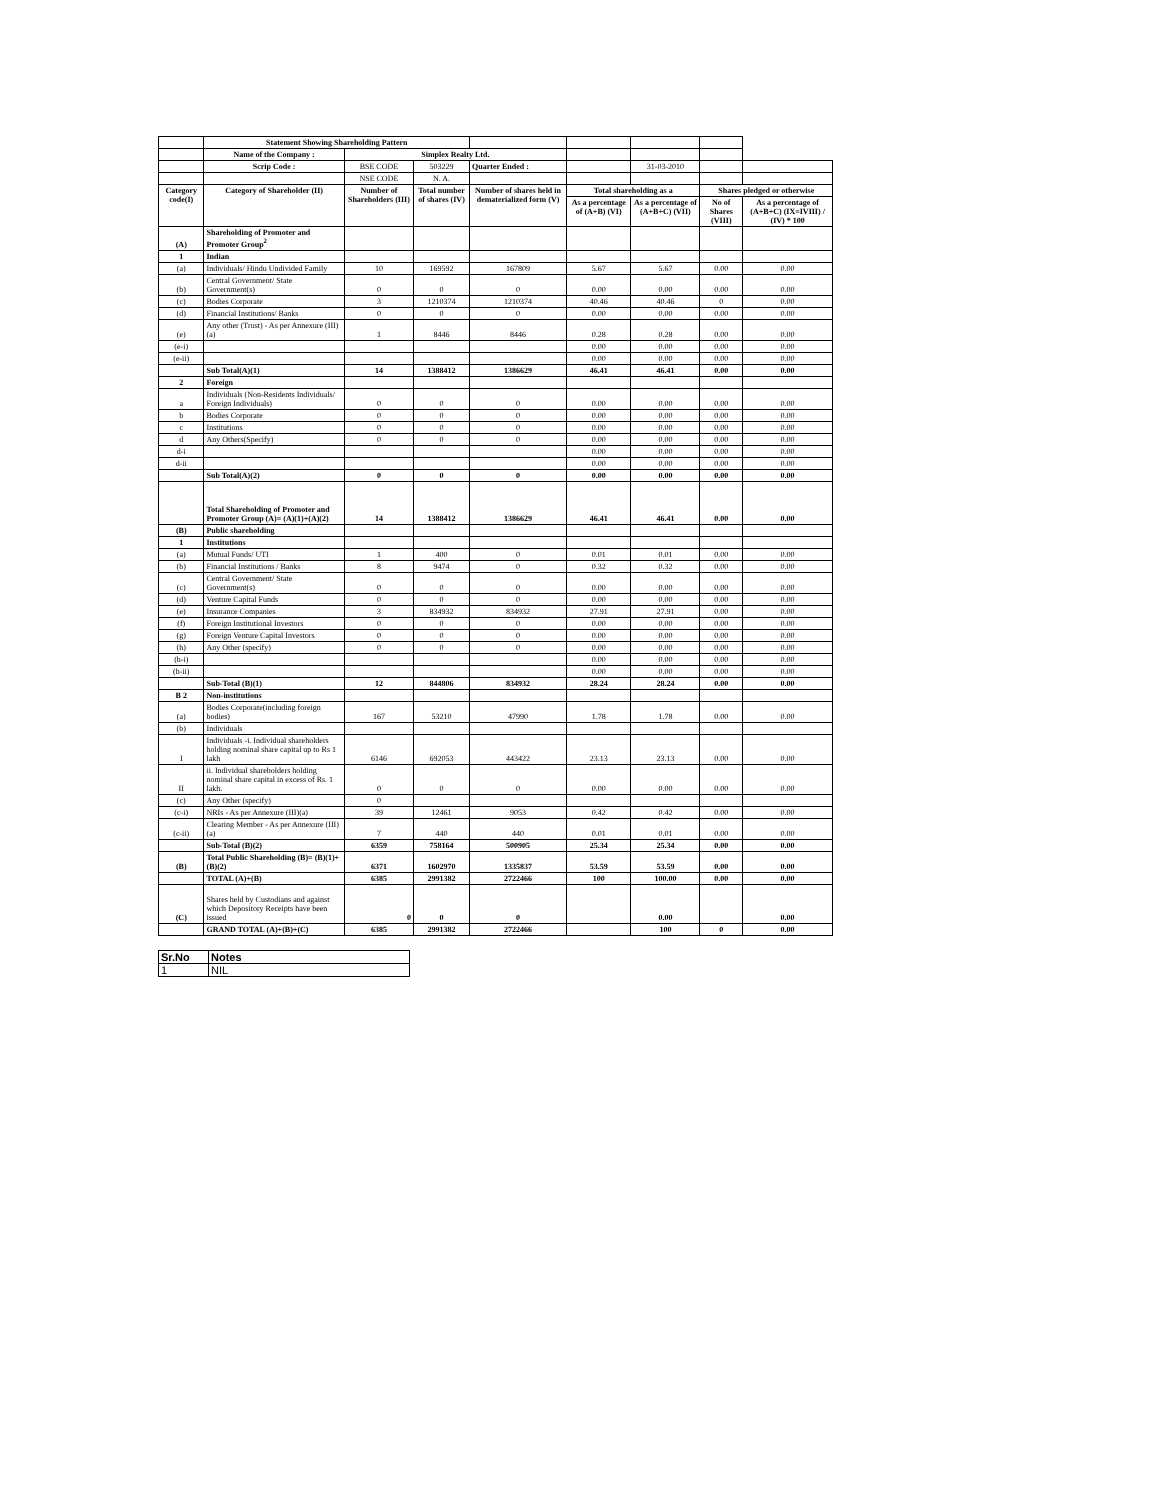| | Statement Showing Shareholding Pattern | | | | | | | |
| | Name of the Company : | Simplex Realty Ltd. | | | | | | |
| | Scrip Code : | BSE CODE | 503229 | Quarter Ended : | | 31-03-2010 | | |
| | | NSE CODE | N. A. | | | | | |
| Category code(I) | Category of Shareholder (II) | Number of Shareholders (III) | Total number of shares (IV) | Number of shares held in dematerialized form (V) | Total shareholding as a | | Shares pledged or otherwise | |
| | | | | | As a percentage of (A+B) (VI) | As a percentage of (A+B+C) (VII) | No of Shares (VIII) | As a percentage of (A+B+C) (IX=IVIII) / (IV) * 100 |
| (A) | Shareholding of Promoter and Promoter Group<sup>2</sup> | | | | | | | |
| 1 | Indian | | | | | | | |
| (a) | Individuals/ Hindu Undivided Family | 10 | 169592 | 167809 | 5.67 | 5.67 | 0.00 | 0.00 |
| (b) | Central Government/ State Government(s) | 0 | 0 | 0 | 0.00 | 0.00 | 0.00 | 0.00 |
| (c) | Bodies Corporate | 3 | 1210374 | 1210374 | 40.46 | 40.46 | 0 | 0.00 |
| (d) | Financial Institutions/ Banks | 0 | 0 | 0 | 0.00 | 0.00 | 0.00 | 0.00 |
| (e) | Any other (Trust) - As per Annexure (III)(a) | 1 | 8446 | 8446 | 0.28 | 0.28 | 0.00 | 0.00 |
| (e-i) | | | | | 0.00 | 0.00 | 0.00 | 0.00 |
| (e-ii) | | | | | 0.00 | 0.00 | 0.00 | 0.00 |
| | Sub Total(A)(1) | 14 | 1388412 | 1386629 | 46.41 | 46.41 | 0.00 | 0.00 |
| 2 | Foreign | | | | | | | |
| a | Individuals (Non-Residents Individuals/ Foreign Individuals) | 0 | 0 | 0 | 0.00 | 0.00 | 0.00 | 0.00 |
| b | Bodies Corporate | 0 | 0 | 0 | 0.00 | 0.00 | 0.00 | 0.00 |
| c | Institutions | 0 | 0 | 0 | 0.00 | 0.00 | 0.00 | 0.00 |
| d | Any Others(Specify) | 0 | 0 | 0 | 0.00 | 0.00 | 0.00 | 0.00 |
| d-i | | | | | 0.00 | 0.00 | 0.00 | 0.00 |
| d-ii | | | | | 0.00 | 0.00 | 0.00 | 0.00 |
| | Sub Total(A)(2) | 0 | 0 | 0 | 0.00 | 0.00 | 0.00 | 0.00 |
| | Total Shareholding of Promoter and Promoter Group (A)= (A)(1)+(A)(2) | 14 | 1388412 | 1386629 | 46.41 | 46.41 | 0.00 | 0.00 |
| (B) | Public shareholding | | | | | | | |
| 1 | Institutions | | | | | | | |
| (a) | Mutual Funds/ UTI | 1 | 400 | 0 | 0.01 | 0.01 | 0.00 | 0.00 |
| (b) | Financial Institutions / Banks | 8 | 9474 | 0 | 0.32 | 0.32 | 0.00 | 0.00 |
| (c) | Central Government/ State Government(s) | 0 | 0 | 0 | 0.00 | 0.00 | 0.00 | 0.00 |
| (d) | Venture Capital Funds | 0 | 0 | 0 | 0.00 | 0.00 | 0.00 | 0.00 |
| (e) | Insurance Companies | 3 | 834932 | 834932 | 27.91 | 27.91 | 0.00 | 0.00 |
| (f) | Foreign Institutional Investors | 0 | 0 | 0 | 0.00 | 0.00 | 0.00 | 0.00 |
| (g) | Foreign Venture Capital Investors | 0 | 0 | 0 | 0.00 | 0.00 | 0.00 | 0.00 |
| (h) | Any Other (specify) | 0 | 0 | 0 | 0.00 | 0.00 | 0.00 | 0.00 |
| (h-i) | | | | | 0.00 | 0.00 | 0.00 | 0.00 |
| (h-ii) | | | | | 0.00 | 0.00 | 0.00 | 0.00 |
| | Sub-Total (B)(1) | 12 | 844806 | 834932 | 28.24 | 28.24 | 0.00 | 0.00 |
| B 2 | Non-institutions | | | | | | | |
| (a) | Bodies Corporate(including foreign bodies) | 167 | 53210 | 47990 | 1.78 | 1.78 | 0.00 | 0.00 |
| (b) | Individuals | | | | | | | |
| I | Individuals -i. Individual shareholders holding nominal share capital up to Rs 1 lakh | 6146 | 692053 | 443422 | 23.13 | 23.13 | 0.00 | 0.00 |
| II | ii. Individual shareholders holding nominal share capital in excess of Rs. 1 lakh. | 0 | 0 | 0 | 0.00 | 0.00 | 0.00 | 0.00 |
| (c) | Any Other (specify) | 0 | | | | | | |
| (c-i) | NRIs - As per Annexure (III)(a) | 39 | 12461 | 9053 | 0.42 | 0.42 | 0.00 | 0.00 |
| (c-ii) | Clearing Member - As per Annexure (III)(a) | 7 | 440 | 440 | 0.01 | 0.01 | 0.00 | 0.00 |
| | Sub-Total (B)(2) | 6359 | 758164 | 500905 | 25.34 | 25.34 | 0.00 | 0.00 |
| (B) | Total Public Shareholding (B)= (B)(1)+(B)(2) | 6371 | 1602970 | 1335837 | 53.59 | 53.59 | 0.00 | 0.00 |
| | TOTAL (A)+(B) | 6385 | 2991382 | 2722466 | 100 | 100.00 | 0.00 | 0.00 |
| (C) | Shares held by Custodians and against which Depository Receipts have been issued | 0 | 0 | 0 | | 0.00 | | 0.00 |
| | GRAND TOTAL (A)+(B)+(C) | 6385 | 2991382 | 2722466 | | 100 | 0 | 0.00 |
| Sr.No | Notes |
| 1 | NIL |